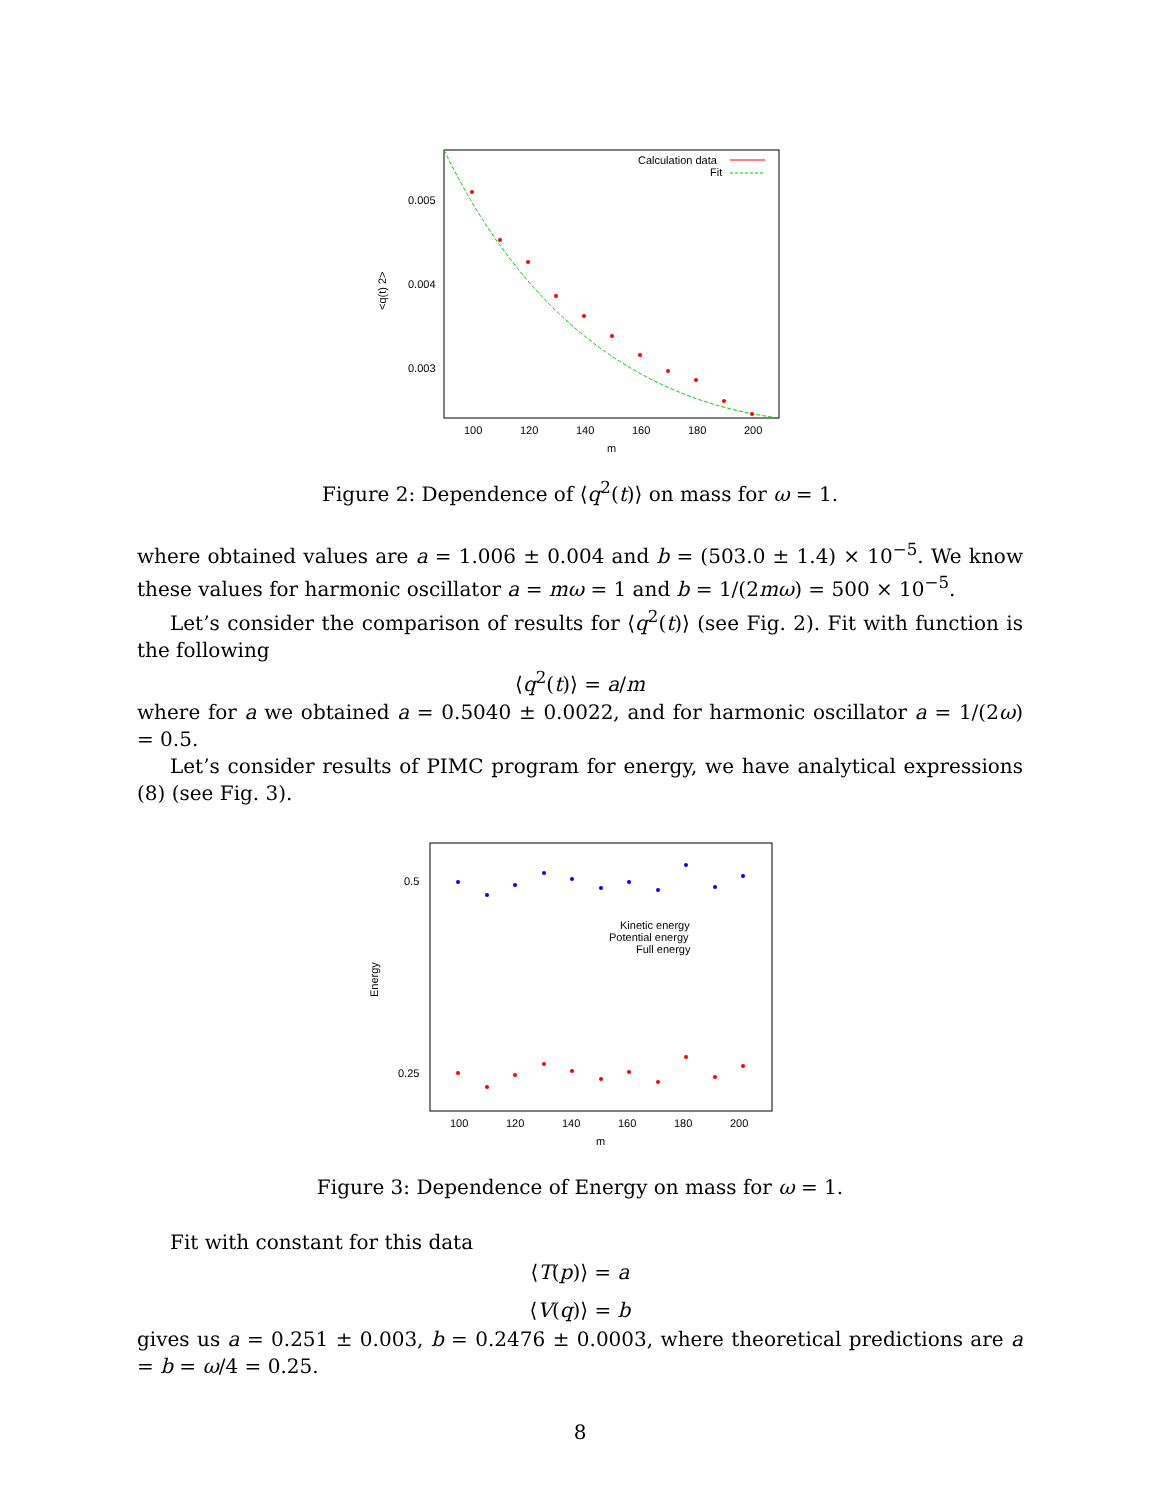0.005
0.004
0.003
<q(t) 2>
100
120
140
160
180
200
m
Calculation data
Fit
Figure 2: Dependence of ⟨q<sup>2</sup>(t)⟩ on mass for ω = 1.
where obtained values are a = 1.006 ± 0.004 and b = (503.0 ± 1.4) × 10<sup>−5</sup>. We know these values for harmonic oscillator a = mω = 1 and b = 1/(2mω) = 500 × 10<sup>−5</sup>.
Let’s consider the comparison of results for ⟨q<sup>2</sup>(t)⟩ (see Fig. 2). Fit with function is the following
⟨q<sup>2</sup>(t)⟩ = a/m
where for a we obtained a = 0.5040 ± 0.0022, and for harmonic oscillator a = 1/(2ω) = 0.5.
Let’s consider results of PIMC program for energy, we have analytical expressions (8) (see Fig. 3).
0.5
0.25
Energy
100
120
140
160
180
200
m
Kinetic energy
Potential energy
Full energy
Figure 3: Dependence of Energy on mass for ω = 1.
Fit with constant for this data
⟨T(p)⟩ = a
⟨V(q)⟩ = b
gives us a = 0.251 ± 0.003, b = 0.2476 ± 0.0003, where theoretical predictions are a = b = ω/4 = 0.25.
8